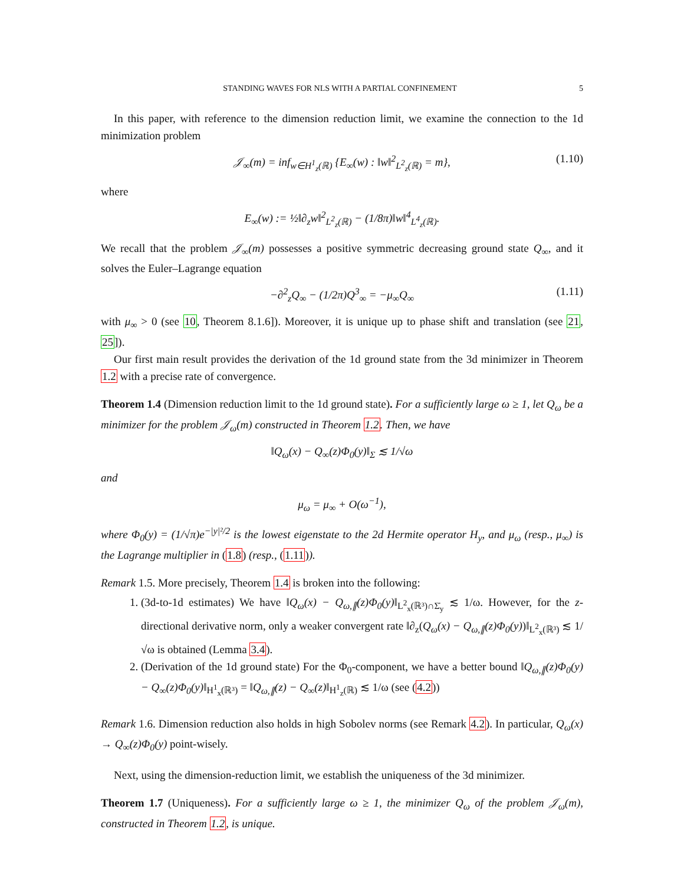STANDING WAVES FOR NLS WITH A PARTIAL CONFINEMENT 5
In this paper, with reference to the dimension reduction limit, we examine the connection to the 1d minimization problem
𝒥<sub>∞</sub>(m) = inf<sub>w∈H<sup>1</sup><sub>z</sub>(ℝ)</sub> {E<sub>∞</sub>(w) : ‖w‖<sup>2</sup><sub>L<sup>2</sup><sub>z</sub>(ℝ)</sub> = m}, (1.10)
where
E<sub>∞</sub>(w) := ½‖∂<sub>z</sub>w‖<sup>2</sup><sub>L<sup>2</sup><sub>z</sub>(ℝ)</sub> − (1/8π)‖w‖<sup>4</sup><sub>L<sup>4</sup><sub>z</sub>(ℝ)</sub>.
We recall that the problem 𝒥<sub>∞</sub>(m) possesses a positive symmetric decreasing ground state Q<sub>∞</sub>, and it solves the Euler–Lagrange equation
−∂<sup>2</sup><sub>z</sub>Q<sub>∞</sub> − (1/2π)Q<sup>3</sup><sub>∞</sub> = −μ<sub>∞</sub>Q<sub>∞</sub> (1.11)
with μ<sub>∞</sub> > 0 (see 10, Theorem 8.1.6]). Moreover, it is unique up to phase shift and translation (see 21, 25]).
Our first main result provides the derivation of the 1d ground state from the 3d minimizer in Theorem 1.2 with a precise rate of convergence.
Theorem 1.4 (Dimension reduction limit to the 1d ground state). For a sufficiently large ω ≥ 1, let Q<sub>ω</sub> be a minimizer for the problem 𝒥<sub>ω</sub>(m) constructed in Theorem 1.2. Then, we have
‖Q<sub>ω</sub>(x) − Q<sub>∞</sub>(z)Φ<sub>0</sub>(y)‖<sub>Σ</sub> ≲ 1/√ω
and
μ<sub>ω</sub> = μ<sub>∞</sub> + O(ω<sup>−1</sup>),
where Φ<sub>0</sub>(y) = (1/√π)e<sup>−|y|²/2</sup> is the lowest eigenstate to the 2d Hermite operator H<sub>y</sub>, and μ<sub>ω</sub> (resp., μ<sub>∞</sub>) is the Lagrange multiplier in (1.8) (resp., (1.11)).
Remark 1.5. More precisely, Theorem 1.4 is broken into the following:
1. (3d-to-1d estimates) We have ‖Q<sub>ω</sub>(x) − Q<sub>ω,∥</sub>(z)Φ<sub>0</sub>(y)‖<sub>L<sup>2</sup><sub>x</sub>(ℝ³)∩Σ̇<sub>y</sub></sub> ≲ 1/ω. However, for the z-directional derivative norm, only a weaker convergent rate ‖∂<sub>z</sub>(Q<sub>ω</sub>(x) − Q<sub>ω,∥</sub>(z)Φ<sub>0</sub>(y))‖<sub>L<sup>2</sup><sub>x</sub>(ℝ³)</sub> ≲ 1/√ω is obtained (Lemma 3.4).
2. (Derivation of the 1d ground state) For the Φ<sub>0</sub>-component, we have a better bound ‖Q<sub>ω,∥</sub>(z)Φ<sub>0</sub>(y) − Q<sub>∞</sub>(z)Φ<sub>0</sub>(y)‖<sub>H<sup>1</sup><sub>x</sub>(ℝ³)</sub> = ‖Q<sub>ω,∥</sub>(z) − Q<sub>∞</sub>(z)‖<sub>H<sup>1</sup><sub>z</sub>(ℝ)</sub> ≲ 1/ω (see (4.2))
Remark 1.6. Dimension reduction also holds in high Sobolev norms (see Remark 4.2). In particular, Q<sub>ω</sub>(x) → Q<sub>∞</sub>(z)Φ<sub>0</sub>(y) point-wisely.
Next, using the dimension-reduction limit, we establish the uniqueness of the 3d minimizer.
Theorem 1.7 (Uniqueness). For a sufficiently large ω ≥ 1, the minimizer Q<sub>ω</sub> of the problem 𝒥<sub>ω</sub>(m), constructed in Theorem 1.2, is unique.